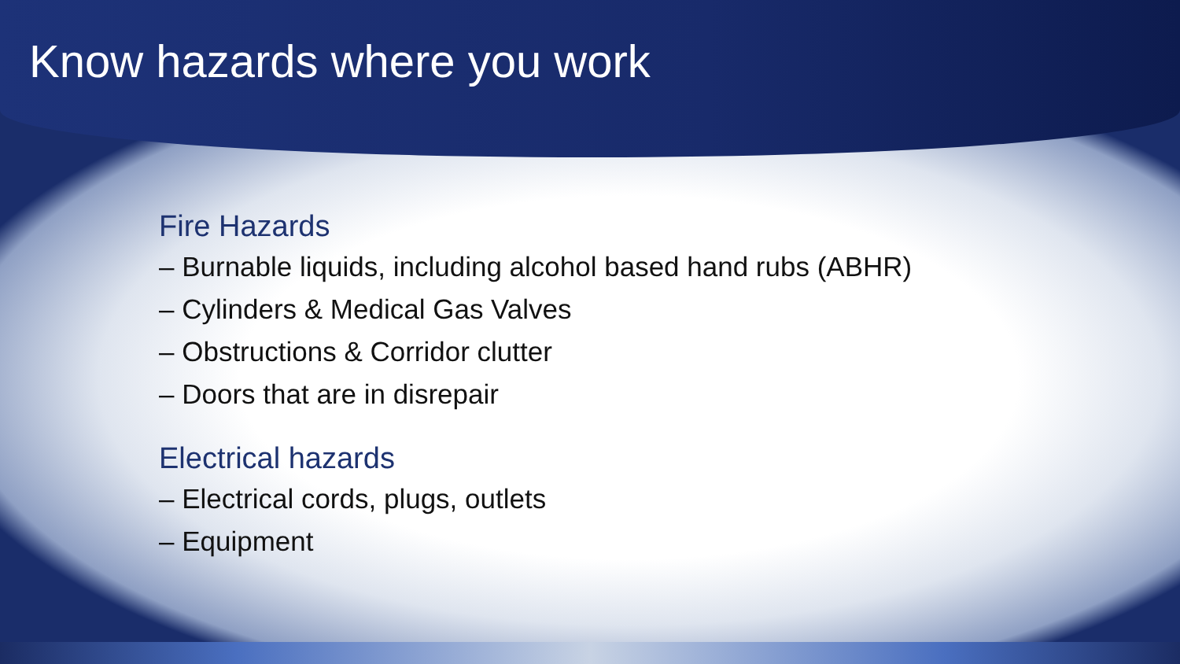Know hazards where you work
Fire Hazards
– Burnable liquids, including alcohol based hand rubs (ABHR)
– Cylinders & Medical Gas Valves
– Obstructions & Corridor clutter
– Doors that are in disrepair
Electrical hazards
– Electrical cords, plugs, outlets
– Equipment